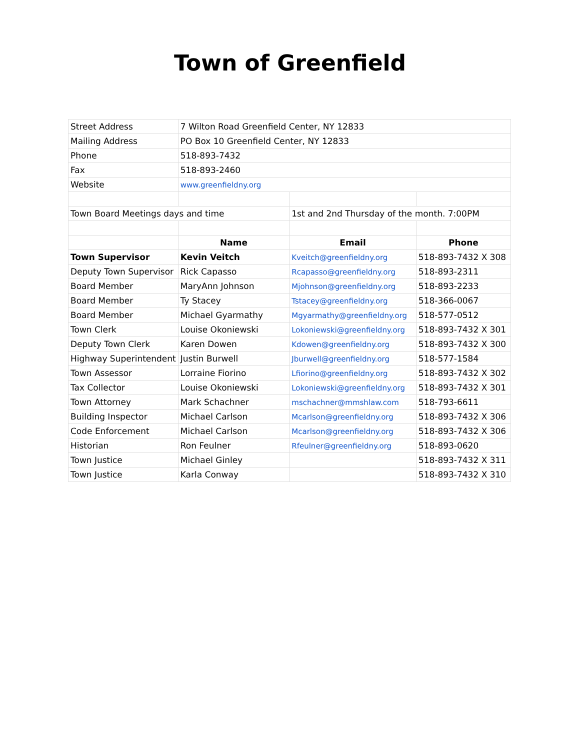Town of Greenfield
| Street Address | 7 Wilton Road Greenfield Center, NY 12833 | | |
| Mailing Address | PO Box 10 Greenfield Center, NY 12833 | | |
| Phone | 518-893-7432 | | |
| Fax | 518-893-2460 | | |
| Website | www.greenfieldny.org | | |
| Town Board Meetings days and time | | 1st and 2nd Thursday of the month. 7:00PM | |
| | Name | Email | Phone |
| Town Supervisor | Kevin Veitch | Kveitch@greenfieldny.org | 518-893-7432 X 308 |
| Deputy Town Supervisor | Rick Capasso | Rcapasso@greenfieldny.org | 518-893-2311 |
| Board Member | MaryAnn Johnson | Mjohnson@greenfieldny.org | 518-893-2233 |
| Board Member | Ty Stacey | Tstacey@greenfieldny.org | 518-366-0067 |
| Board Member | Michael Gyarmathy | Mgyarmathy@greenfieldny.org | 518-577-0512 |
| Town Clerk | Louise Okoniewski | Lokoniewski@greenfieldny.org | 518-893-7432 X 301 |
| Deputy Town Clerk | Karen Dowen | Kdowen@greenfieldny.org | 518-893-7432 X 300 |
| Highway Superintendent | Justin Burwell | Jburwell@greenfieldny.org | 518-577-1584 |
| Town Assessor | Lorraine Fiorino | Lfiorino@greenfieldny.org | 518-893-7432 X 302 |
| Tax Collector | Louise Okoniewski | Lokoniewski@greenfieldny.org | 518-893-7432 X 301 |
| Town Attorney | Mark Schachner | mschachner@mmshlaw.com | 518-793-6611 |
| Building Inspector | Michael Carlson | Mcarlson@greenfieldny.org | 518-893-7432 X 306 |
| Code Enforcement | Michael Carlson | Mcarlson@greenfieldny.org | 518-893-7432 X 306 |
| Historian | Ron Feulner | Rfeulner@greenfieldny.org | 518-893-0620 |
| Town Justice | Michael Ginley | | 518-893-7432 X 311 |
| Town Justice | Karla Conway | | 518-893-7432 X 310 |